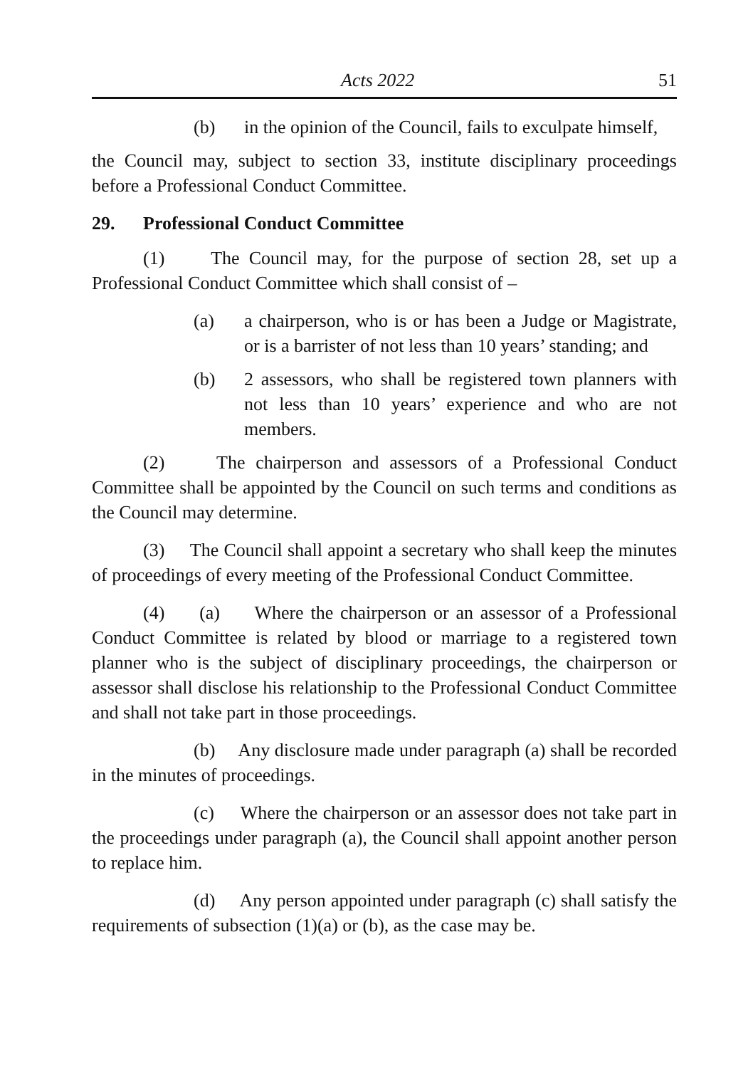Acts 2022 51
(b) in the opinion of the Council, fails to exculpate himself,
the Council may, subject to section 33, institute disciplinary proceedings before a Professional Conduct Committee.
29. Professional Conduct Committee
(1) The Council may, for the purpose of section 28, set up a Professional Conduct Committee which shall consist of –
(a) a chairperson, who is or has been a Judge or Magistrate, or is a barrister of not less than 10 years’ standing; and
(b) 2 assessors, who shall be registered town planners with not less than 10 years’ experience and who are not members.
(2) The chairperson and assessors of a Professional Conduct Committee shall be appointed by the Council on such terms and conditions as the Council may determine.
(3) The Council shall appoint a secretary who shall keep the minutes of proceedings of every meeting of the Professional Conduct Committee.
(4) (a) Where the chairperson or an assessor of a Professional Conduct Committee is related by blood or marriage to a registered town planner who is the subject of disciplinary proceedings, the chairperson or assessor shall disclose his relationship to the Professional Conduct Committee and shall not take part in those proceedings.
(b) Any disclosure made under paragraph (a) shall be recorded in the minutes of proceedings.
(c) Where the chairperson or an assessor does not take part in the proceedings under paragraph (a), the Council shall appoint another person to replace him.
(d) Any person appointed under paragraph (c) shall satisfy the requirements of subsection (1)(a) or (b), as the case may be.